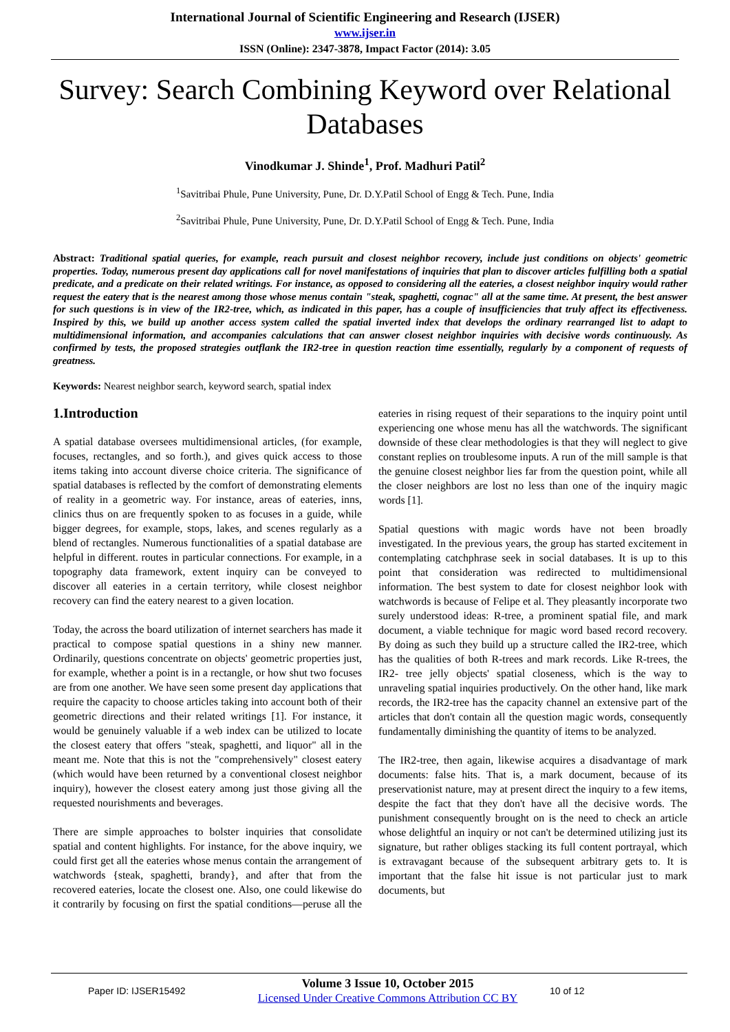International Journal of Scientific Engineering and Research (IJSER)
www.ijser.in
ISSN (Online): 2347-3878, Impact Factor (2014): 3.05
Survey: Search Combining Keyword over Relational Databases
Vinodkumar J. Shinde<sup>1</sup>, Prof. Madhuri Patil<sup>2</sup>
<sup>1</sup> Savitribai Phule, Pune University, Pune, Dr. D.Y.Patil School of Engg & Tech. Pune, India
<sup>2</sup> Savitribai Phule, Pune University, Pune, Dr. D.Y.Patil School of Engg & Tech. Pune, India
Abstract: Traditional spatial queries, for example, reach pursuit and closest neighbor recovery, include just conditions on objects' geometric properties. Today, numerous present day applications call for novel manifestations of inquiries that plan to discover articles fulfilling both a spatial predicate, and a predicate on their related writings. For instance, as opposed to considering all the eateries, a closest neighbor inquiry would rather request the eatery that is the nearest among those whose menus contain "steak, spaghetti, cognac" all at the same time. At present, the best answer for such questions is in view of the IR2-tree, which, as indicated in this paper, has a couple of insufficiencies that truly affect its effectiveness. Inspired by this, we build up another access system called the spatial inverted index that develops the ordinary rearranged list to adapt to multidimensional information, and accompanies calculations that can answer closest neighbor inquiries with decisive words continuously. As confirmed by tests, the proposed strategies outflank the IR2-tree in question reaction time essentially, regularly by a component of requests of greatness.
Keywords: Nearest neighbor search, keyword search, spatial index
1.Introduction
A spatial database oversees multidimensional articles, (for example, focuses, rectangles, and so forth.), and gives quick access to those items taking into account diverse choice criteria. The significance of spatial databases is reflected by the comfort of demonstrating elements of reality in a geometric way. For instance, areas of eateries, inns, clinics thus on are frequently spoken to as focuses in a guide, while bigger degrees, for example, stops, lakes, and scenes regularly as a blend of rectangles. Numerous functionalities of a spatial database are helpful in different. routes in particular connections. For example, in a topography data framework, extent inquiry can be conveyed to discover all eateries in a certain territory, while closest neighbor recovery can find the eatery nearest to a given location.
Today, the across the board utilization of internet searchers has made it practical to compose spatial questions in a shiny new manner. Ordinarily, questions concentrate on objects' geometric properties just, for example, whether a point is in a rectangle, or how shut two focuses are from one another. We have seen some present day applications that require the capacity to choose articles taking into account both of their geometric directions and their related writings [1]. For instance, it would be genuinely valuable if a web index can be utilized to locate the closest eatery that offers "steak, spaghetti, and liquor" all in the meant me. Note that this is not the "comprehensively" closest eatery (which would have been returned by a conventional closest neighbor inquiry), however the closest eatery among just those giving all the requested nourishments and beverages.
There are simple approaches to bolster inquiries that consolidate spatial and content highlights. For instance, for the above inquiry, we could first get all the eateries whose menus contain the arrangement of watchwords {steak, spaghetti, brandy}, and after that from the recovered eateries, locate the closest one. Also, one could likewise do it contrarily by focusing on first the spatial conditions—peruse all the eateries in rising request of their separations to the inquiry point until experiencing one whose menu has all the watchwords. The significant downside of these clear methodologies is that they will neglect to give constant replies on troublesome inputs. A run of the mill sample is that the genuine closest neighbor lies far from the question point, while all the closer neighbors are lost no less than one of the inquiry magic words [1].
Spatial questions with magic words have not been broadly investigated. In the previous years, the group has started excitement in contemplating catchphrase seek in social databases. It is up to this point that consideration was redirected to multidimensional information. The best system to date for closest neighbor look with watchwords is because of Felipe et al. They pleasantly incorporate two surely understood ideas: R-tree, a prominent spatial file, and mark document, a viable technique for magic word based record recovery. By doing as such they build up a structure called the IR2-tree, which has the qualities of both R-trees and mark records. Like R-trees, the IR2- tree jelly objects' spatial closeness, which is the way to unraveling spatial inquiries productively. On the other hand, like mark records, the IR2-tree has the capacity channel an extensive part of the articles that don't contain all the question magic words, consequently fundamentally diminishing the quantity of items to be analyzed.
The IR2-tree, then again, likewise acquires a disadvantage of mark documents: false hits. That is, a mark document, because of its preservationist nature, may at present direct the inquiry to a few items, despite the fact that they don't have all the decisive words. The punishment consequently brought on is the need to check an article whose delightful an inquiry or not can't be determined utilizing just its signature, but rather obliges stacking its full content portrayal, which is extravagant because of the subsequent arbitrary gets to. It is important that the false hit issue is not particular just to mark documents, but
Paper ID: IJSER15492
Volume 3 Issue 10, October 2015
Licensed Under Creative Commons Attribution CC BY
10 of 12